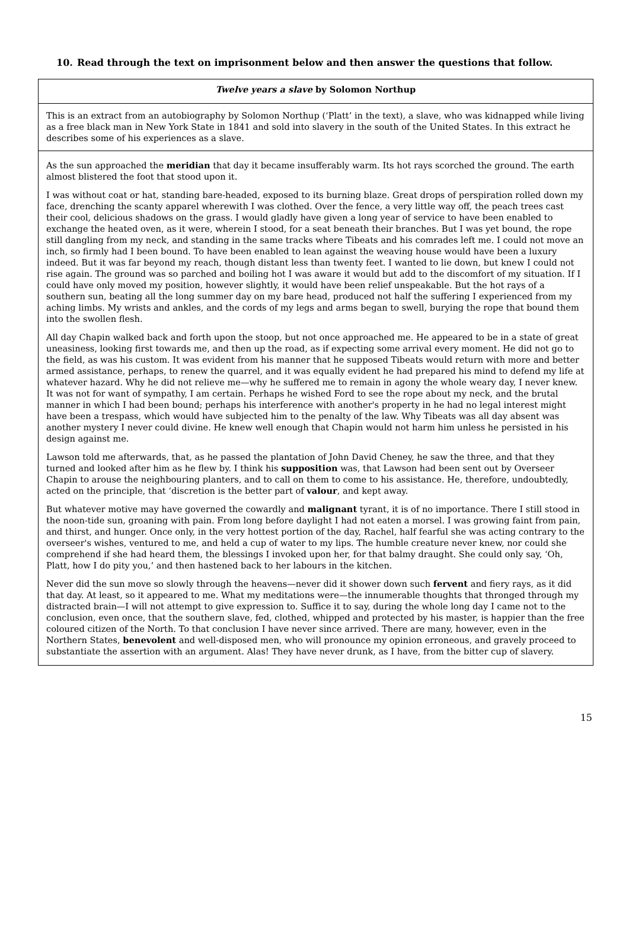10. Read through the text on imprisonment below and then answer the questions that follow.
Twelve years a slave by Solomon Northup
This is an extract from an autobiography by Solomon Northup (‘Platt’ in the text), a slave, who was kidnapped while living as a free black man in New York State in 1841 and sold into slavery in the south of the United States. In this extract he describes some of his experiences as a slave.
As the sun approached the meridian that day it became insufferably warm. Its hot rays scorched the ground. The earth almost blistered the foot that stood upon it.
I was without coat or hat, standing bare-headed, exposed to its burning blaze. Great drops of perspiration rolled down my face, drenching the scanty apparel wherewith I was clothed. Over the fence, a very little way off, the peach trees cast their cool, delicious shadows on the grass. I would gladly have given a long year of service to have been enabled to exchange the heated oven, as it were, wherein I stood, for a seat beneath their branches. But I was yet bound, the rope still dangling from my neck, and standing in the same tracks where Tibeats and his comrades left me. I could not move an inch, so firmly had I been bound. To have been enabled to lean against the weaving house would have been a luxury indeed. But it was far beyond my reach, though distant less than twenty feet. I wanted to lie down, but knew I could not rise again. The ground was so parched and boiling hot I was aware it would but add to the discomfort of my situation. If I could have only moved my position, however slightly, it would have been relief unspeakable. But the hot rays of a southern sun, beating all the long summer day on my bare head, produced not half the suffering I experienced from my aching limbs. My wrists and ankles, and the cords of my legs and arms began to swell, burying the rope that bound them into the swollen flesh.
All day Chapin walked back and forth upon the stoop, but not once approached me. He appeared to be in a state of great uneasiness, looking first towards me, and then up the road, as if expecting some arrival every moment. He did not go to the field, as was his custom. It was evident from his manner that he supposed Tibeats would return with more and better armed assistance, perhaps, to renew the quarrel, and it was equally evident he had prepared his mind to defend my life at whatever hazard. Why he did not relieve me—why he suffered me to remain in agony the whole weary day, I never knew. It was not for want of sympathy, I am certain. Perhaps he wished Ford to see the rope about my neck, and the brutal manner in which I had been bound; perhaps his interference with another's property in he had no legal interest might have been a trespass, which would have subjected him to the penalty of the law. Why Tibeats was all day absent was another mystery I never could divine. He knew well enough that Chapin would not harm him unless he persisted in his design against me.
Lawson told me afterwards, that, as he passed the plantation of John David Cheney, he saw the three, and that they turned and looked after him as he flew by. I think his supposition was, that Lawson had been sent out by Overseer Chapin to arouse the neighbouring planters, and to call on them to come to his assistance. He, therefore, undoubtedly, acted on the principle, that ‘discretion is the better part of valour, and kept away.
But whatever motive may have governed the cowardly and malignant tyrant, it is of no importance. There I still stood in the noon-tide sun, groaning with pain. From long before daylight I had not eaten a morsel. I was growing faint from pain, and thirst, and hunger. Once only, in the very hottest portion of the day, Rachel, half fearful she was acting contrary to the overseer's wishes, ventured to me, and held a cup of water to my lips. The humble creature never knew, nor could she comprehend if she had heard them, the blessings I invoked upon her, for that balmy draught. She could only say, ‘Oh, Platt, how I do pity you,’ and then hastened back to her labours in the kitchen.
Never did the sun move so slowly through the heavens—never did it shower down such fervent and fiery rays, as it did that day. At least, so it appeared to me. What my meditations were—the innumerable thoughts that thronged through my distracted brain—I will not attempt to give expression to. Suffice it to say, during the whole long day I came not to the conclusion, even once, that the southern slave, fed, clothed, whipped and protected by his master, is happier than the free coloured citizen of the North. To that conclusion I have never since arrived. There are many, however, even in the Northern States, benevolent and well-disposed men, who will pronounce my opinion erroneous, and gravely proceed to substantiate the assertion with an argument. Alas! They have never drunk, as I have, from the bitter cup of slavery.
15